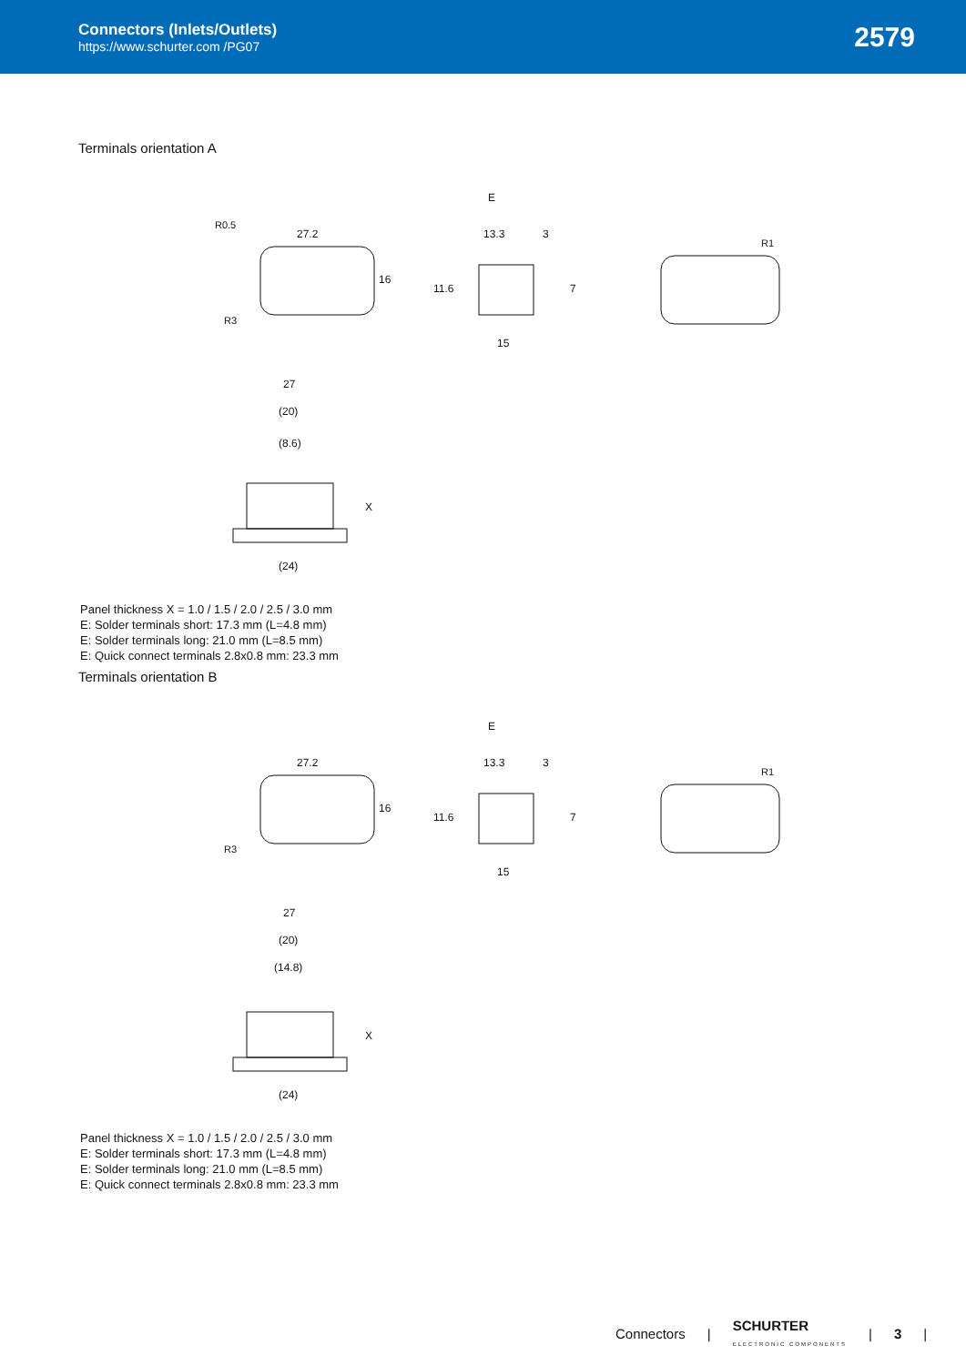Connectors (Inlets/Outlets)
https://www.schurter.com /PG07
2579
Terminals orientation A
27.2
16
R0.5
R3
E
13.3
3
11.6
7
15
R1
27
(20)
(8.6)
X
(24)
Panel thickness X = 1.0 / 1.5 / 2.0 / 2.5 / 3.0 mm
E: Solder terminals short: 17.3 mm (L=4.8 mm)
E: Solder terminals long: 21.0 mm (L=8.5 mm)
E: Quick connect terminals 2.8x0.8 mm: 23.3 mm
Terminals orientation B
27.2
16
R3
E
13.3
3
11.6
7
15
R1
27
(20)
(14.8)
X
(24)
Panel thickness X = 1.0 / 1.5 / 2.0 / 2.5 / 3.0 mm
E: Solder terminals short: 17.3 mm (L=4.8 mm)
E: Solder terminals long: 21.0 mm (L=8.5 mm)
E: Quick connect terminals 2.8x0.8 mm: 23.3 mm
Connectors | SCHURTER
ELECTRONIC COMPONENTS | 3 |